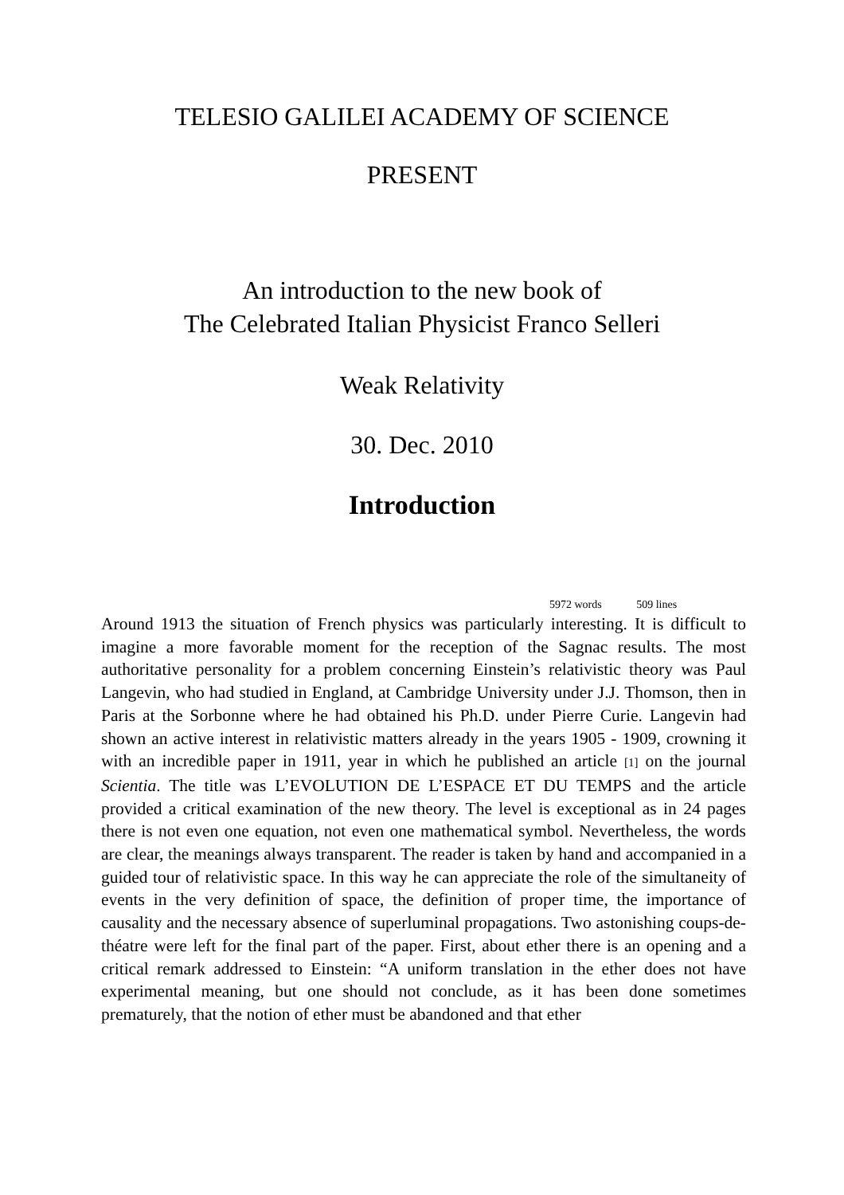TELESIO GALILEI ACADEMY OF SCIENCE
PRESENT
An introduction to the new book of
The Celebrated Italian Physicist Franco Selleri
Weak Relativity
30. Dec. 2010
Introduction
5972 words 509 lines
Around 1913 the situation of French physics was particularly interesting. It is difficult to imagine a more favorable moment for the reception of the Sagnac results. The most authoritative personality for a problem concerning Einstein’s relativistic theory was Paul Langevin, who had studied in England, at Cambridge University under J.J. Thomson, then in Paris at the Sorbonne where he had obtained his Ph.D. under Pierre Curie. Langevin had shown an active interest in relativistic matters already in the years 1905 - 1909, crowning it with an incredible paper in 1911, year in which he published an article [1] on the journal Scientia. The title was L’EVOLUTION DE L’ESPACE ET DU TEMPS and the article provided a critical examination of the new theory. The level is exceptional as in 24 pages there is not even one equation, not even one mathematical symbol. Nevertheless, the words are clear, the meanings always transparent. The reader is taken by hand and accompanied in a guided tour of relativistic space. In this way he can appreciate the role of the simultaneity of events in the very definition of space, the definition of proper time, the importance of causality and the necessary absence of superluminal propagations. Two astonishing coups-de-théatre were left for the final part of the paper. First, about ether there is an opening and a critical remark addressed to Einstein: “A uniform translation in the ether does not have experimental meaning, but one should not conclude, as it has been done sometimes prematurely, that the notion of ether must be abandoned and that ether